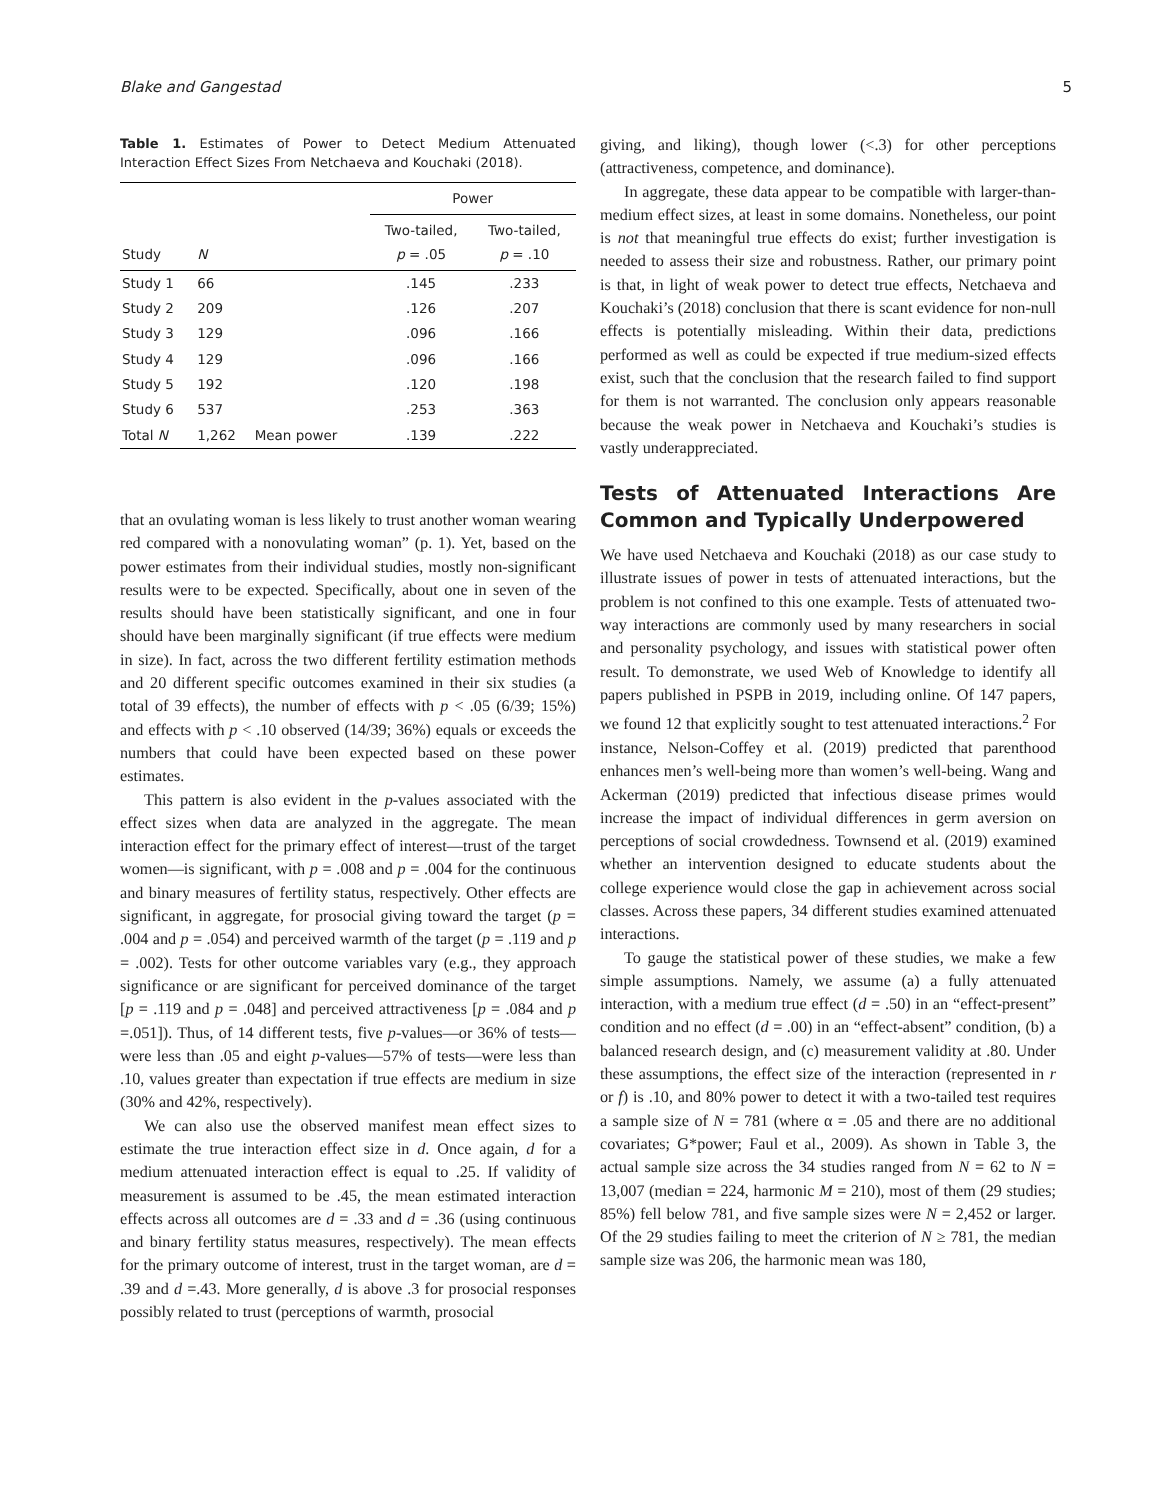Blake and Gangestad 5
Table 1. Estimates of Power to Detect Medium Attenuated Interaction Effect Sizes From Netchaeva and Kouchaki (2018).
| Study | N | | Power | |
| --- | --- | --- | --- | --- |
| | | | Two-tailed, p = .05 | Two-tailed, p = .10 |
| Study 1 | 66 | | .145 | .233 |
| Study 2 | 209 | | .126 | .207 |
| Study 3 | 129 | | .096 | .166 |
| Study 4 | 129 | | .096 | .166 |
| Study 5 | 192 | | .120 | .198 |
| Study 6 | 537 | | .253 | .363 |
| Total N | 1,262 | Mean power | .139 | .222 |
that an ovulating woman is less likely to trust another woman wearing red compared with a nonovulating woman” (p. 1). Yet, based on the power estimates from their individual studies, mostly non-significant results were to be expected. Specifically, about one in seven of the results should have been statistically significant, and one in four should have been marginally significant (if true effects were medium in size). In fact, across the two different fertility estimation methods and 20 different specific outcomes examined in their six studies (a total of 39 effects), the number of effects with p < .05 (6/39; 15%) and effects with p < .10 observed (14/39; 36%) equals or exceeds the numbers that could have been expected based on these power estimates.
This pattern is also evident in the p-values associated with the effect sizes when data are analyzed in the aggregate. The mean interaction effect for the primary effect of interest—trust of the target women—is significant, with p = .008 and p = .004 for the continuous and binary measures of fertility status, respectively. Other effects are significant, in aggregate, for prosocial giving toward the target (p = .004 and p = .054) and perceived warmth of the target (p = .119 and p = .002). Tests for other outcome variables vary (e.g., they approach significance or are significant for perceived dominance of the target [p = .119 and p = .048] and perceived attractiveness [p = .084 and p =.051]). Thus, of 14 different tests, five p-values—or 36% of tests—were less than .05 and eight p-values—57% of tests—were less than .10, values greater than expectation if true effects are medium in size (30% and 42%, respectively).
We can also use the observed manifest mean effect sizes to estimate the true interaction effect size in d. Once again, d for a medium attenuated interaction effect is equal to .25. If validity of measurement is assumed to be .45, the mean estimated interaction effects across all outcomes are d = .33 and d = .36 (using continuous and binary fertility status measures, respectively). The mean effects for the primary outcome of interest, trust in the target woman, are d = .39 and d =.43. More generally, d is above .3 for prosocial responses possibly related to trust (perceptions of warmth, prosocial
giving, and liking), though lower (<.3) for other perceptions (attractiveness, competence, and dominance).
In aggregate, these data appear to be compatible with larger-than-medium effect sizes, at least in some domains. Nonetheless, our point is not that meaningful true effects do exist; further investigation is needed to assess their size and robustness. Rather, our primary point is that, in light of weak power to detect true effects, Netchaeva and Kouchaki’s (2018) conclusion that there is scant evidence for non-null effects is potentially misleading. Within their data, predictions performed as well as could be expected if true medium-sized effects exist, such that the conclusion that the research failed to find support for them is not warranted. The conclusion only appears reasonable because the weak power in Netchaeva and Kouchaki’s studies is vastly underappreciated.
Tests of Attenuated Interactions Are Common and Typically Underpowered
We have used Netchaeva and Kouchaki (2018) as our case study to illustrate issues of power in tests of attenuated interactions, but the problem is not confined to this one example. Tests of attenuated two-way interactions are commonly used by many researchers in social and personality psychology, and issues with statistical power often result. To demonstrate, we used Web of Knowledge to identify all papers published in PSPB in 2019, including online. Of 147 papers, we found 12 that explicitly sought to test attenuated interactions.<sup>2</sup> For instance, Nelson-Coffey et al. (2019) predicted that parenthood enhances men’s well-being more than women’s well-being. Wang and Ackerman (2019) predicted that infectious disease primes would increase the impact of individual differences in germ aversion on perceptions of social crowdedness. Townsend et al. (2019) examined whether an intervention designed to educate students about the college experience would close the gap in achievement across social classes. Across these papers, 34 different studies examined attenuated interactions.
To gauge the statistical power of these studies, we make a few simple assumptions. Namely, we assume (a) a fully attenuated interaction, with a medium true effect (d = .50) in an “effect-present” condition and no effect (d = .00) in an “effect-absent” condition, (b) a balanced research design, and (c) measurement validity at .80. Under these assumptions, the effect size of the interaction (represented in r or f) is .10, and 80% power to detect it with a two-tailed test requires a sample size of N = 781 (where α = .05 and there are no additional covariates; G*power; Faul et al., 2009). As shown in Table 3, the actual sample size across the 34 studies ranged from N = 62 to N = 13,007 (median = 224, harmonic M = 210), most of them (29 studies; 85%) fell below 781, and five sample sizes were N = 2,452 or larger. Of the 29 studies failing to meet the criterion of N ≥ 781, the median sample size was 206, the harmonic mean was 180,